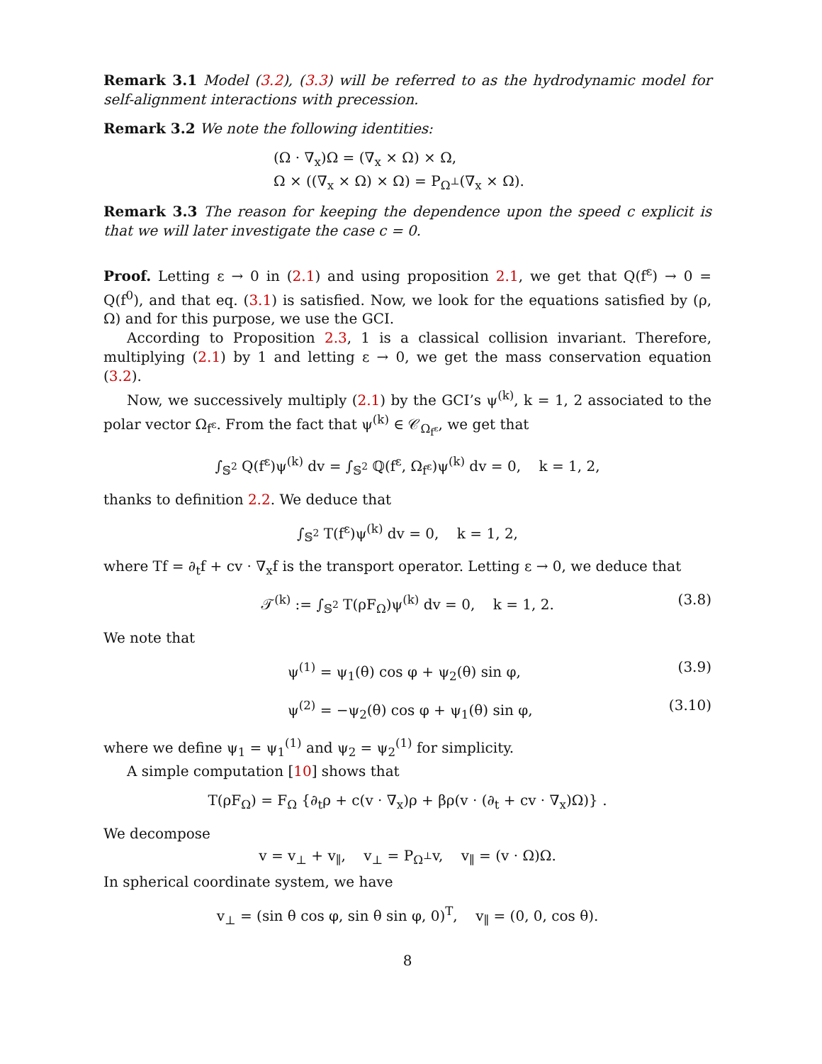Remark 3.1 Model (3.2), (3.3) will be referred to as the hydrodynamic model for self-alignment interactions with precession.
Remark 3.2 We note the following identities:
(Ω · ∇<sub>x</sub>)Ω = (∇<sub>x</sub> × Ω) × Ω,
Ω × ((∇<sub>x</sub> × Ω) × Ω) = P<sub>Ω<sup>⊥</sup></sub>(∇<sub>x</sub> × Ω).
Remark 3.3 The reason for keeping the dependence upon the speed c explicit is that we will later investigate the case c = 0.
Proof. Letting ε → 0 in (2.1) and using proposition 2.1, we get that Q(f<sup>ε</sup>) → 0 = Q(f<sup>0</sup>), and that eq. (3.1) is satisfied. Now, we look for the equations satisfied by (ρ, Ω) and for this purpose, we use the GCI.
According to Proposition 2.3, 1 is a classical collision invariant. Therefore, multiplying (2.1) by 1 and letting ε → 0, we get the mass conservation equation (3.2).
Now, we successively multiply (2.1) by the GCI’s ψ<sup>(k)</sup>, k = 1, 2 associated to the polar vector Ω<sub>f<sup>ε</sup></sub>. From the fact that ψ<sup>(k)</sup> ∈ 𝒞<sub>Ω<sub>f<sup>ε</sup></sub></sub>, we get that
∫<sub>𝕊<sup>2</sup></sub> Q(f<sup>ε</sup>)ψ<sup>(k)</sup> dv = ∫<sub>𝕊<sup>2</sup></sub> ℚ(f<sup>ε</sup>, Ω<sub>f<sup>ε</sup></sub>)ψ<sup>(k)</sup> dv = 0, k = 1, 2,
thanks to definition 2.2. We deduce that
∫<sub>𝕊<sup>2</sup></sub> T(f<sup>ε</sup>)ψ<sup>(k)</sup> dv = 0, k = 1, 2,
where Tf = ∂<sub>t</sub>f + cv · ∇<sub>x</sub>f is the transport operator. Letting ε → 0, we deduce that
𝒯<sup>(k)</sup> := ∫<sub>𝕊<sup>2</sup></sub> T(ρF<sub>Ω</sub>)ψ<sup>(k)</sup> dv = 0, k = 1, 2. (3.8)
We note that
ψ<sup>(1)</sup> = ψ<sub>1</sub>(θ) cos φ + ψ<sub>2</sub>(θ) sin φ, (3.9)
ψ<sup>(2)</sup> = −ψ<sub>2</sub>(θ) cos φ + ψ<sub>1</sub>(θ) sin φ, (3.10)
where we define ψ<sub>1</sub> = ψ<sub>1</sub><sup>(1)</sup> and ψ<sub>2</sub> = ψ<sub>2</sub><sup>(1)</sup> for simplicity.
A simple computation [10] shows that
T(ρF<sub>Ω</sub>) = F<sub>Ω</sub> {∂<sub>t</sub>ρ + c(v · ∇<sub>x</sub>)ρ + βρ(v · (∂<sub>t</sub> + cv · ∇<sub>x</sub>)Ω)} .
We decompose
v = v<sub>⊥</sub> + v<sub>∥</sub>, v<sub>⊥</sub> = P<sub>Ω<sup>⊥</sup></sub>v, v<sub>∥</sub> = (v · Ω)Ω.
In spherical coordinate system, we have
v<sub>⊥</sub> = (sin θ cos φ, sin θ sin φ, 0)<sup>T</sup>, v<sub>∥</sub> = (0, 0, cos θ).
8